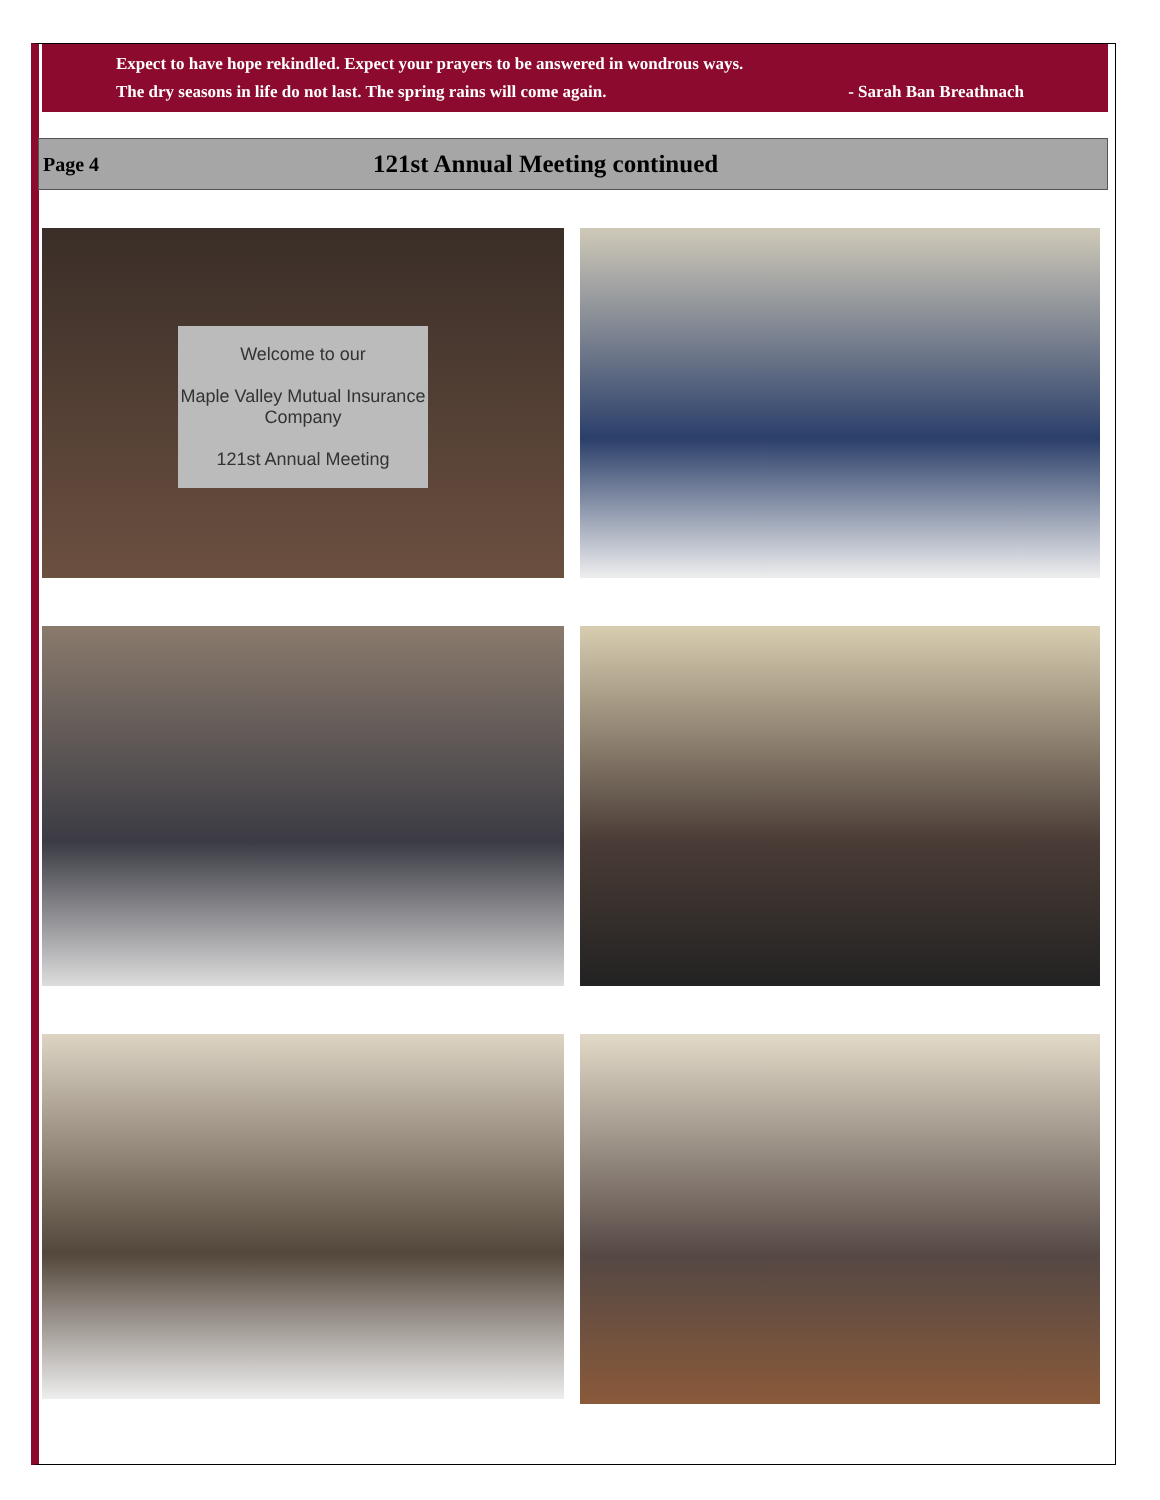Expect to have hope rekindled. Expect your prayers to be answered in wondrous ways.
The dry seasons in life do not last. The spring rains will come again. - Sarah Ban Breathnach
Page 4 121st Annual Meeting continued
Welcome to our
Maple Valley Mutual Insurance Company
121st Annual Meeting